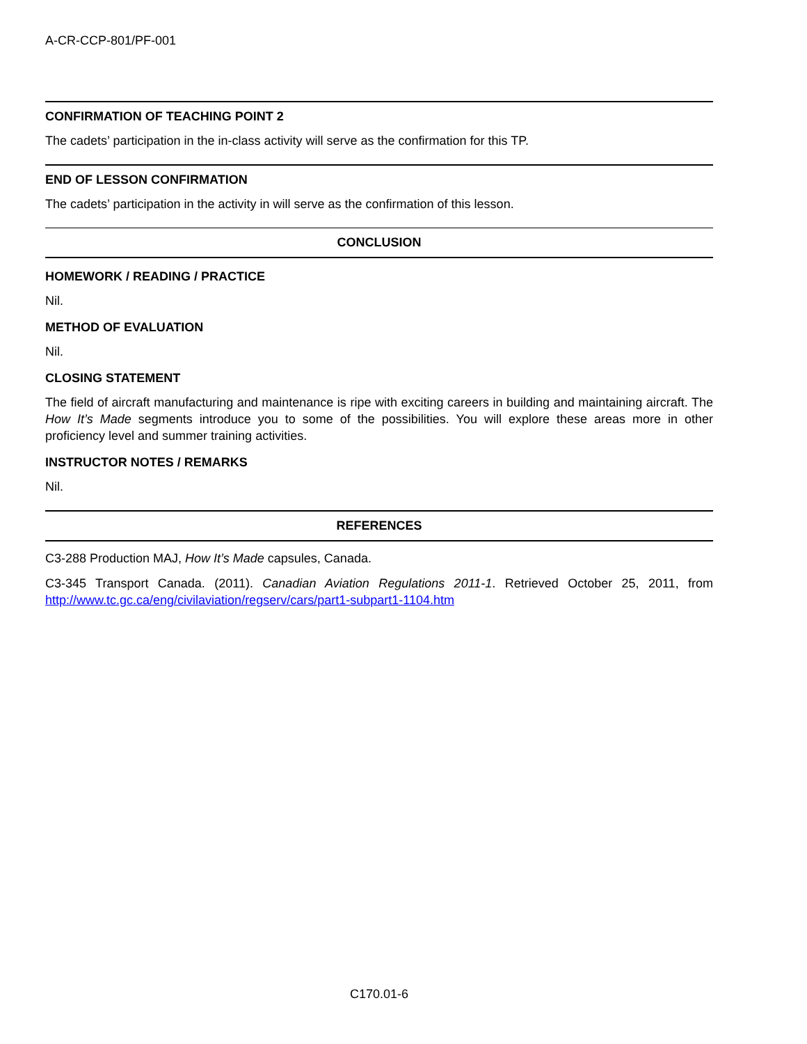A-CR-CCP-801/PF-001
CONFIRMATION OF TEACHING POINT 2
The cadets’ participation in the in-class activity will serve as the confirmation for this TP.
END OF LESSON CONFIRMATION
The cadets’ participation in the activity in will serve as the confirmation of this lesson.
CONCLUSION
HOMEWORK / READING / PRACTICE
Nil.
METHOD OF EVALUATION
Nil.
CLOSING STATEMENT
The field of aircraft manufacturing and maintenance is ripe with exciting careers in building and maintaining aircraft. The How It’s Made segments introduce you to some of the possibilities. You will explore these areas more in other proficiency level and summer training activities.
INSTRUCTOR NOTES / REMARKS
Nil.
REFERENCES
C3-288 Production MAJ, How It’s Made capsules, Canada.
C3-345 Transport Canada. (2011). Canadian Aviation Regulations 2011-1. Retrieved October 25, 2011, from http://www.tc.gc.ca/eng/civilaviation/regserv/cars/part1-subpart1-1104.htm
C170.01-6